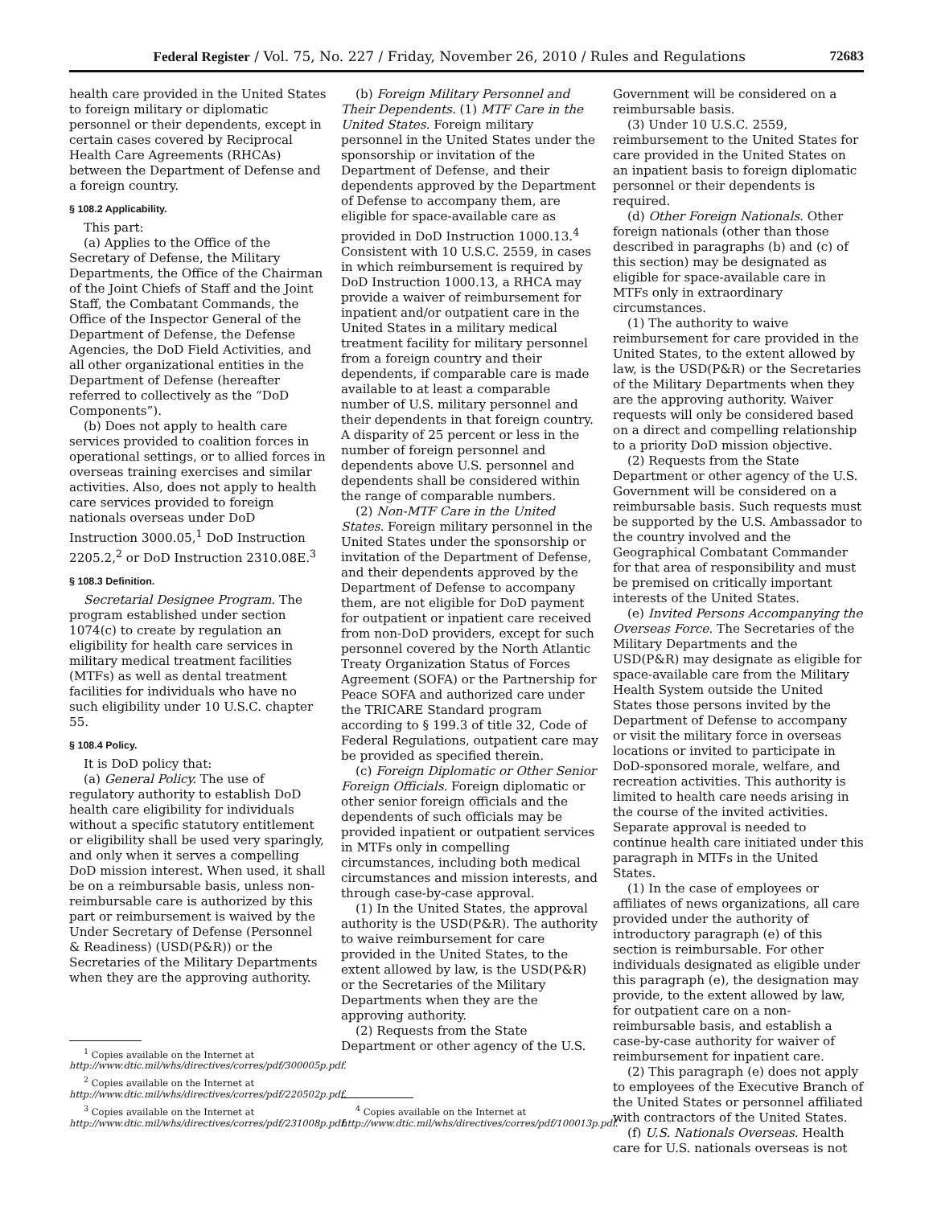Federal Register / Vol. 75, No. 227 / Friday, November 26, 2010 / Rules and Regulations 72683
health care provided in the United States to foreign military or diplomatic personnel or their dependents, except in certain cases covered by Reciprocal Health Care Agreements (RHCAs) between the Department of Defense and a foreign country.
§ 108.2 Applicability.
This part:
(a) Applies to the Office of the Secretary of Defense, the Military Departments, the Office of the Chairman of the Joint Chiefs of Staff and the Joint Staff, the Combatant Commands, the Office of the Inspector General of the Department of Defense, the Defense Agencies, the DoD Field Activities, and all other organizational entities in the Department of Defense (hereafter referred to collectively as the “DoD Components”).
(b) Does not apply to health care services provided to coalition forces in operational settings, or to allied forces in overseas training exercises and similar activities. Also, does not apply to health care services provided to foreign nationals overseas under DoD Instruction 3000.05,<sup>1</sup> DoD Instruction 2205.2,<sup>2</sup> or DoD Instruction 2310.08E.<sup>3</sup>
§ 108.3 Definition.
Secretarial Designee Program. The program established under section 1074(c) to create by regulation an eligibility for health care services in military medical treatment facilities (MTFs) as well as dental treatment facilities for individuals who have no such eligibility under 10 U.S.C. chapter 55.
§ 108.4 Policy.
It is DoD policy that:
(a) General Policy. The use of regulatory authority to establish DoD health care eligibility for individuals without a specific statutory entitlement or eligibility shall be used very sparingly, and only when it serves a compelling DoD mission interest. When used, it shall be on a reimbursable basis, unless non-reimbursable care is authorized by this part or reimbursement is waived by the Under Secretary of Defense (Personnel & Readiness) (USD(P&R)) or the Secretaries of the Military Departments when they are the approving authority.
<sup>1</sup> Copies available on the Internet at http://www.dtic.mil/whs/directives/corres/pdf/300005p.pdf.
<sup>2</sup> Copies available on the Internet at http://www.dtic.mil/whs/directives/corres/pdf/220502p.pdf.
<sup>3</sup> Copies available on the Internet at http://www.dtic.mil/whs/directives/corres/pdf/231008p.pdf.
(b) Foreign Military Personnel and Their Dependents. (1) MTF Care in the United States. Foreign military personnel in the United States under the sponsorship or invitation of the Department of Defense, and their dependents approved by the Department of Defense to accompany them, are eligible for space-available care as provided in DoD Instruction 1000.13.<sup>4</sup> Consistent with 10 U.S.C. 2559, in cases in which reimbursement is required by DoD Instruction 1000.13, a RHCA may provide a waiver of reimbursement for inpatient and/or outpatient care in the United States in a military medical treatment facility for military personnel from a foreign country and their dependents, if comparable care is made available to at least a comparable number of U.S. military personnel and their dependents in that foreign country. A disparity of 25 percent or less in the number of foreign personnel and dependents above U.S. personnel and dependents shall be considered within the range of comparable numbers.
(2) Non-MTF Care in the United States. Foreign military personnel in the United States under the sponsorship or invitation of the Department of Defense, and their dependents approved by the Department of Defense to accompany them, are not eligible for DoD payment for outpatient or inpatient care received from non-DoD providers, except for such personnel covered by the North Atlantic Treaty Organization Status of Forces Agreement (SOFA) or the Partnership for Peace SOFA and authorized care under the TRICARE Standard program according to § 199.3 of title 32, Code of Federal Regulations, outpatient care may be provided as specified therein.
(c) Foreign Diplomatic or Other Senior Foreign Officials. Foreign diplomatic or other senior foreign officials and the dependents of such officials may be provided inpatient or outpatient services in MTFs only in compelling circumstances, including both medical circumstances and mission interests, and through case-by-case approval.
(1) In the United States, the approval authority is the USD(P&R). The authority to waive reimbursement for care provided in the United States, to the extent allowed by law, is the USD(P&R) or the Secretaries of the Military Departments when they are the approving authority.
(2) Requests from the State Department or other agency of the U.S.
<sup>4</sup> Copies available on the Internet at http://www.dtic.mil/whs/directives/corres/pdf/100013p.pdf.
Government will be considered on a reimbursable basis.
(3) Under 10 U.S.C. 2559, reimbursement to the United States for care provided in the United States on an inpatient basis to foreign diplomatic personnel or their dependents is required.
(d) Other Foreign Nationals. Other foreign nationals (other than those described in paragraphs (b) and (c) of this section) may be designated as eligible for space-available care in MTFs only in extraordinary circumstances.
(1) The authority to waive reimbursement for care provided in the United States, to the extent allowed by law, is the USD(P&R) or the Secretaries of the Military Departments when they are the approving authority. Waiver requests will only be considered based on a direct and compelling relationship to a priority DoD mission objective.
(2) Requests from the State Department or other agency of the U.S. Government will be considered on a reimbursable basis. Such requests must be supported by the U.S. Ambassador to the country involved and the Geographical Combatant Commander for that area of responsibility and must be premised on critically important interests of the United States.
(e) Invited Persons Accompanying the Overseas Force. The Secretaries of the Military Departments and the USD(P&R) may designate as eligible for space-available care from the Military Health System outside the United States those persons invited by the Department of Defense to accompany or visit the military force in overseas locations or invited to participate in DoD-sponsored morale, welfare, and recreation activities. This authority is limited to health care needs arising in the course of the invited activities. Separate approval is needed to continue health care initiated under this paragraph in MTFs in the United States.
(1) In the case of employees or affiliates of news organizations, all care provided under the authority of introductory paragraph (e) of this section is reimbursable. For other individuals designated as eligible under this paragraph (e), the designation may provide, to the extent allowed by law, for outpatient care on a non-reimbursable basis, and establish a case-by-case authority for waiver of reimbursement for inpatient care.
(2) This paragraph (e) does not apply to employees of the Executive Branch of the United States or personnel affiliated with contractors of the United States.
(f) U.S. Nationals Overseas. Health care for U.S. nationals overseas is not